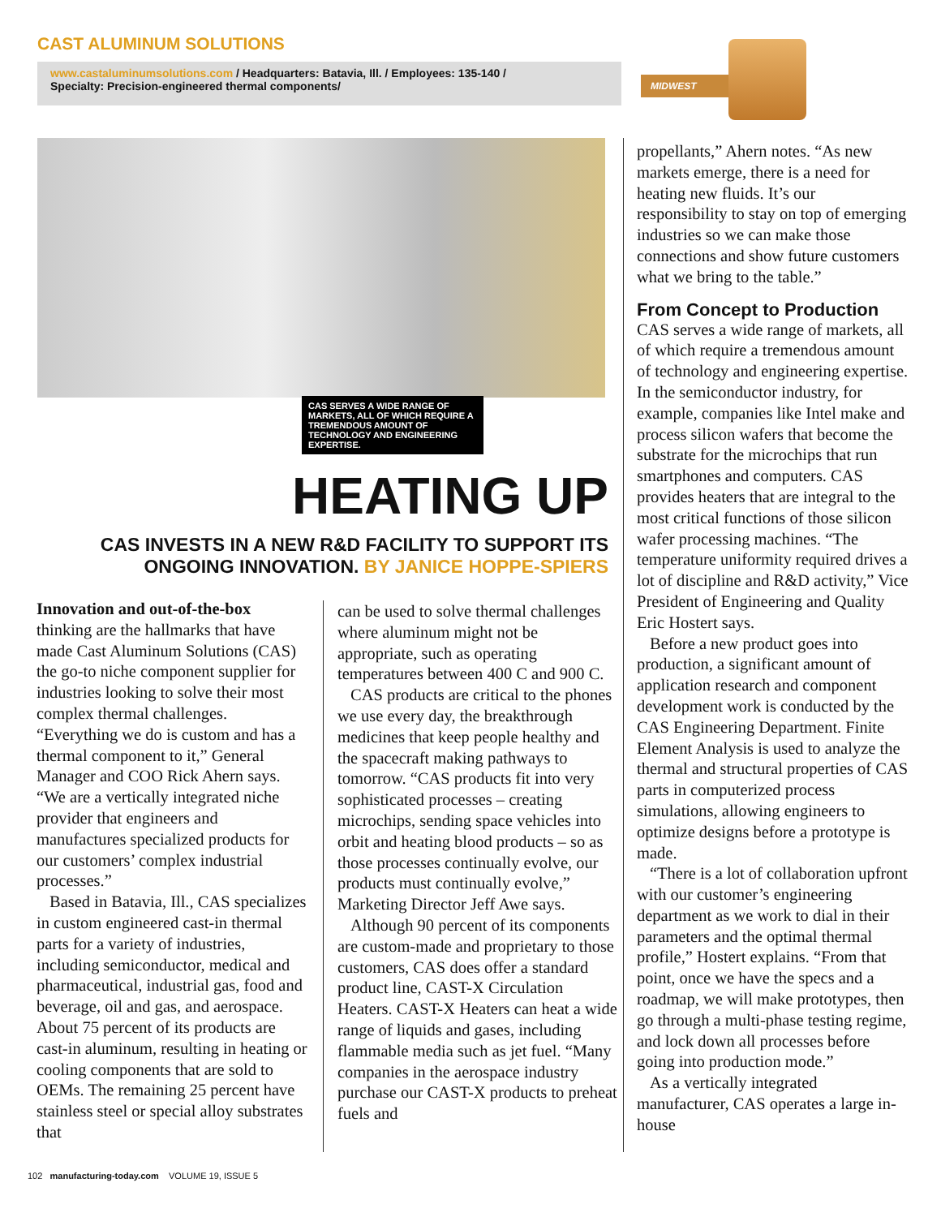CAST ALUMINUM SOLUTIONS
www.castaluminumsolutions.com / Headquarters: Batavia, Ill. / Employees: 135-140 /
Specialty: Precision-engineered thermal components/
MIDWEST
CAS SERVES A WIDE RANGE OF MARKETS, ALL OF WHICH REQUIRE A TREMENDOUS AMOUNT OF TECHNOLOGY AND ENGINEERING EXPERTISE.
HEATING UP
CAS INVESTS IN A NEW R&D FACILITY TO SUPPORT ITS ONGOING INNOVATION. BY JANICE HOPPE-SPIERS
Innovation and out-of-the-box thinking are the hallmarks that have made Cast Aluminum Solutions (CAS) the go-to niche component supplier for industries looking to solve their most complex thermal challenges. “Everything we do is custom and has a thermal component to it,” General Manager and COO Rick Ahern says. “We are a vertically integrated niche provider that engineers and manufactures specialized products for our customers’ complex industrial processes.”
Based in Batavia, Ill., CAS specializes in custom engineered cast-in thermal parts for a variety of industries, including semiconductor, medical and pharmaceutical, industrial gas, food and beverage, oil and gas, and aerospace. About 75 percent of its products are cast-in aluminum, resulting in heating or cooling components that are sold to OEMs. The remaining 25 percent have stainless steel or special alloy substrates that
can be used to solve thermal challenges where aluminum might not be appropriate, such as operating temperatures between 400 C and 900 C.
CAS products are critical to the phones we use every day, the breakthrough medicines that keep people healthy and the spacecraft making pathways to tomorrow. “CAS products fit into very sophisticated processes – creating microchips, sending space vehicles into orbit and heating blood products – so as those processes continually evolve, our products must continually evolve,” Marketing Director Jeff Awe says.
Although 90 percent of its components are custom-made and proprietary to those customers, CAS does offer a standard product line, CAST-X Circulation Heaters. CAST-X Heaters can heat a wide range of liquids and gases, including flammable media such as jet fuel. “Many companies in the aerospace industry purchase our CAST-X products to preheat fuels and
propellants,” Ahern notes. “As new markets emerge, there is a need for heating new fluids. It’s our responsibility to stay on top of emerging industries so we can make those connections and show future customers what we bring to the table.”
From Concept to Production
CAS serves a wide range of markets, all of which require a tremendous amount of technology and engineering expertise. In the semiconductor industry, for example, companies like Intel make and process silicon wafers that become the substrate for the microchips that run smartphones and computers. CAS provides heaters that are integral to the most critical functions of those silicon wafer processing machines. “The temperature uniformity required drives a lot of discipline and R&D activity,” Vice President of Engineering and Quality Eric Hostert says.
Before a new product goes into production, a significant amount of application research and component development work is conducted by the CAS Engineering Department. Finite Element Analysis is used to analyze the thermal and structural properties of CAS parts in computerized process simulations, allowing engineers to optimize designs before a prototype is made.
“There is a lot of collaboration upfront with our customer’s engineering department as we work to dial in their parameters and the optimal thermal profile,” Hostert explains. “From that point, once we have the specs and a roadmap, we will make prototypes, then go through a multi-phase testing regime, and lock down all processes before going into production mode.”
As a vertically integrated manufacturer, CAS operates a large in-house
102 manufacturing-today.com VOLUME 19, ISSUE 5